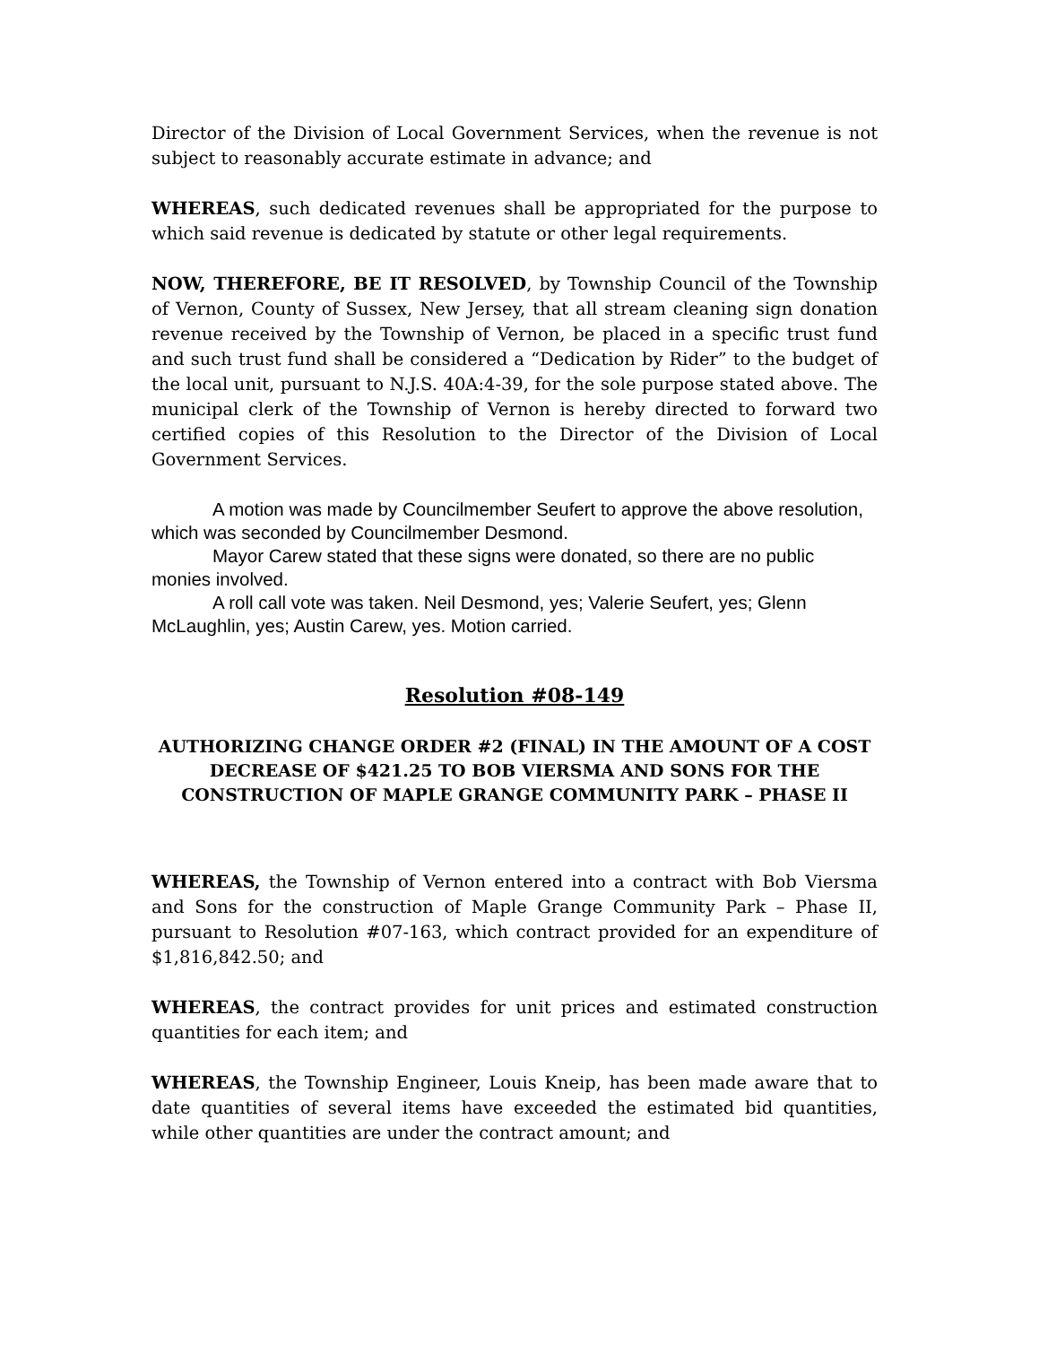Director of the Division of Local Government Services, when the revenue is not subject to reasonably accurate estimate in advance; and
WHEREAS, such dedicated revenues shall be appropriated for the purpose to which said revenue is dedicated by statute or other legal requirements.
NOW, THEREFORE, BE IT RESOLVED, by Township Council of the Township of Vernon, County of Sussex, New Jersey, that all stream cleaning sign donation revenue received by the Township of Vernon, be placed in a specific trust fund and such trust fund shall be considered a “Dedication by Rider” to the budget of the local unit, pursuant to N.J.S. 40A:4-39, for the sole purpose stated above. The municipal clerk of the Township of Vernon is hereby directed to forward two certified copies of this Resolution to the Director of the Division of Local Government Services.
A motion was made by Councilmember Seufert to approve the above resolution, which was seconded by Councilmember Desmond.
Mayor Carew stated that these signs were donated, so there are no public monies involved.
A roll call vote was taken. Neil Desmond, yes; Valerie Seufert, yes; Glenn McLaughlin, yes; Austin Carew, yes. Motion carried.
Resolution #08-149
AUTHORIZING CHANGE ORDER #2 (FINAL) IN THE AMOUNT OF A COST DECREASE OF $421.25 TO BOB VIERSMA AND SONS FOR THE CONSTRUCTION OF MAPLE GRANGE COMMUNITY PARK – PHASE II
WHEREAS, the Township of Vernon entered into a contract with Bob Viersma and Sons for the construction of Maple Grange Community Park – Phase II, pursuant to Resolution #07-163, which contract provided for an expenditure of $1,816,842.50; and
WHEREAS, the contract provides for unit prices and estimated construction quantities for each item; and
WHEREAS, the Township Engineer, Louis Kneip, has been made aware that to date quantities of several items have exceeded the estimated bid quantities, while other quantities are under the contract amount; and